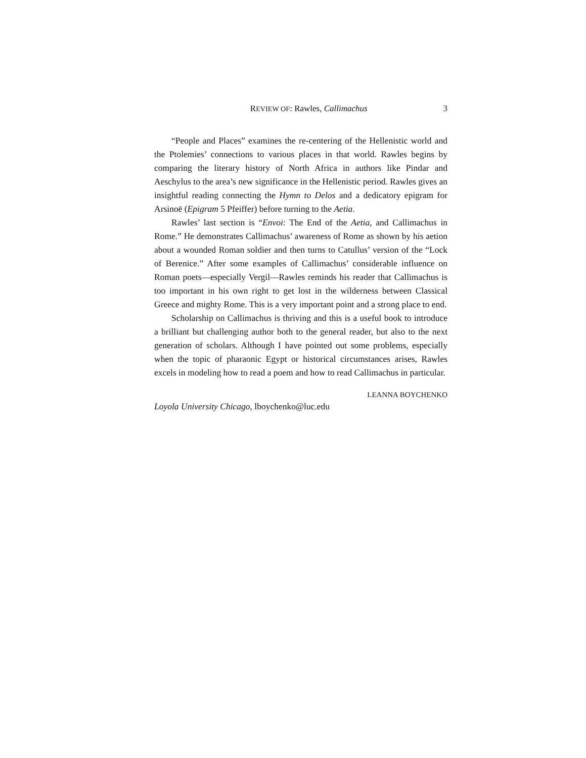REVIEW OF: Rawles, Callimachus 3
“People and Places” examines the re-centering of the Hellenistic world and the Ptolemies’ connections to various places in that world. Rawles begins by comparing the literary history of North Africa in authors like Pindar and Aeschylus to the area’s new significance in the Hellenistic period. Rawles gives an insightful reading connecting the Hymn to Delos and a dedicatory epigram for Arsinoë (Epigram 5 Pfeiffer) before turning to the Aetia.
Rawles’ last section is “Envoi: The End of the Aetia, and Callimachus in Rome.” He demonstrates Callimachus’ awareness of Rome as shown by his aetion about a wounded Roman soldier and then turns to Catullus’ version of the “Lock of Berenice.” After some examples of Callimachus’ considerable influence on Roman poets—especially Vergil—Rawles reminds his reader that Callimachus is too important in his own right to get lost in the wilderness between Classical Greece and mighty Rome. This is a very important point and a strong place to end.
Scholarship on Callimachus is thriving and this is a useful book to introduce a brilliant but challenging author both to the general reader, but also to the next generation of scholars. Although I have pointed out some problems, especially when the topic of pharaonic Egypt or historical circumstances arises, Rawles excels in modeling how to read a poem and how to read Callimachus in particular.
LEANNA BOYCHENKO
Loyola University Chicago, lboychenko@luc.edu